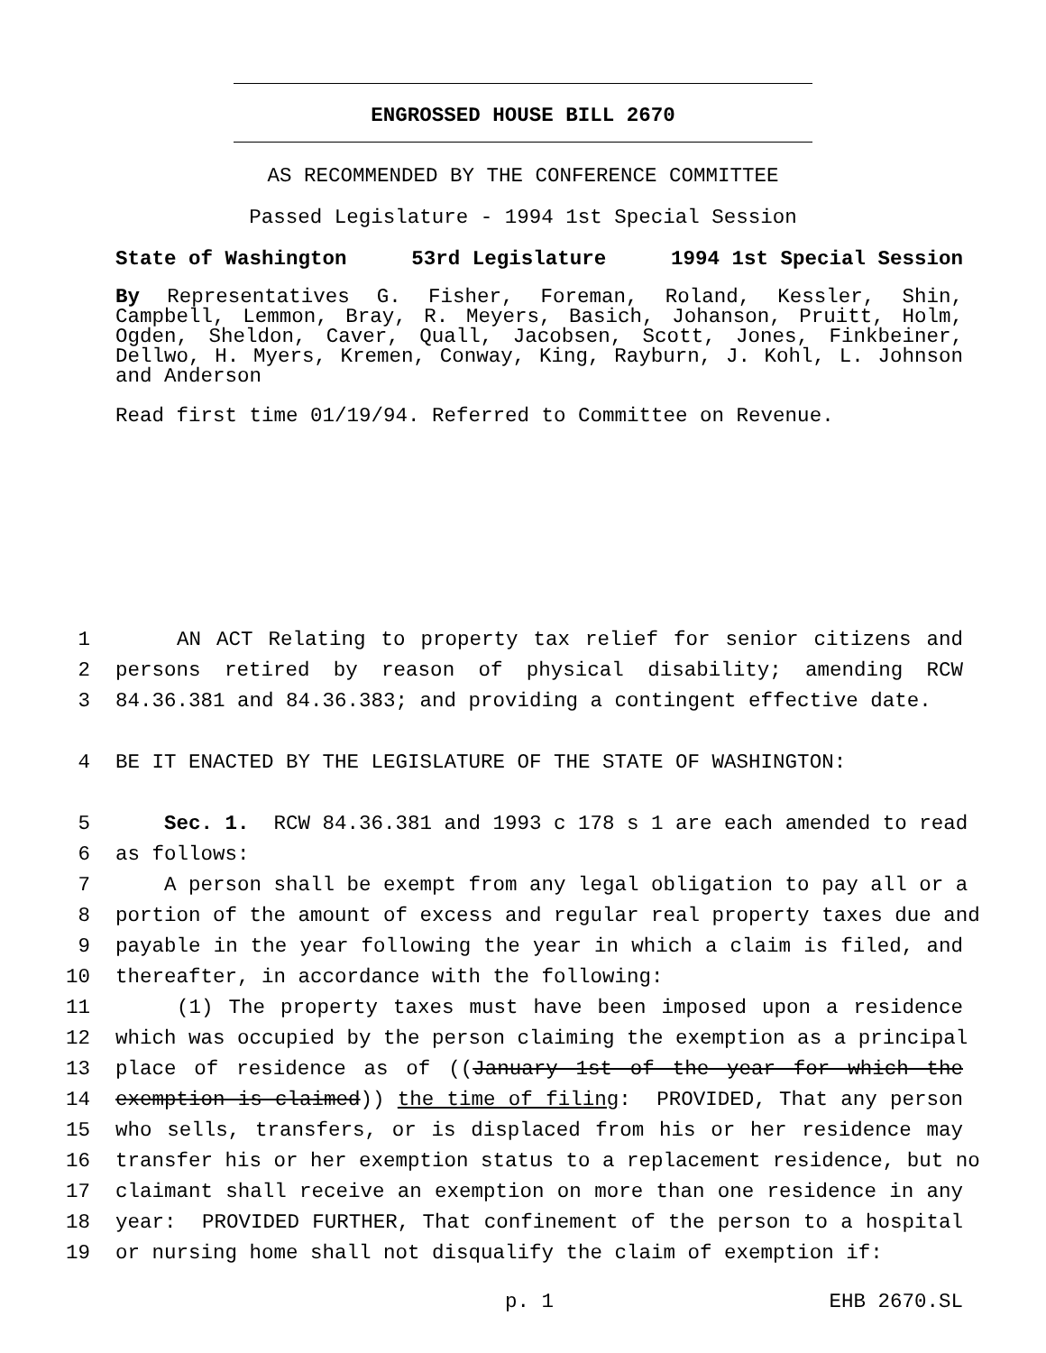ENGROSSED HOUSE BILL 2670
AS RECOMMENDED BY THE CONFERENCE COMMITTEE
Passed Legislature - 1994 1st Special Session
State of Washington 53rd Legislature 1994 1st Special Session
By Representatives G. Fisher, Foreman, Roland, Kessler, Shin, Campbell, Lemmon, Bray, R. Meyers, Basich, Johanson, Pruitt, Holm, Ogden, Sheldon, Caver, Quall, Jacobsen, Scott, Jones, Finkbeiner, Dellwo, H. Myers, Kremen, Conway, King, Rayburn, J. Kohl, L. Johnson and Anderson
Read first time 01/19/94. Referred to Committee on Revenue.
1 AN ACT Relating to property tax relief for senior citizens and
2 persons retired by reason of physical disability; amending RCW
3 84.36.381 and 84.36.383; and providing a contingent effective date.
4 BE IT ENACTED BY THE LEGISLATURE OF THE STATE OF WASHINGTON:
5 Sec. 1. RCW 84.36.381 and 1993 c 178 s 1 are each amended to read
6 as follows:
7 A person shall be exempt from any legal obligation to pay all or a
8 portion of the amount of excess and regular real property taxes due and
9 payable in the year following the year in which a claim is filed, and
10 thereafter, in accordance with the following:
11 (1) The property taxes must have been imposed upon a residence
12 which was occupied by the person claiming the exemption as a principal
13 place of residence as of ((January 1st of the year for which the
14 exemption is claimed)) the time of filing: PROVIDED, That any person
15 who sells, transfers, or is displaced from his or her residence may
16 transfer his or her exemption status to a replacement residence, but no
17 claimant shall receive an exemption on more than one residence in any
18 year: PROVIDED FURTHER, That confinement of the person to a hospital
19 or nursing home shall not disqualify the claim of exemption if:
p. 1 EHB 2670.SL